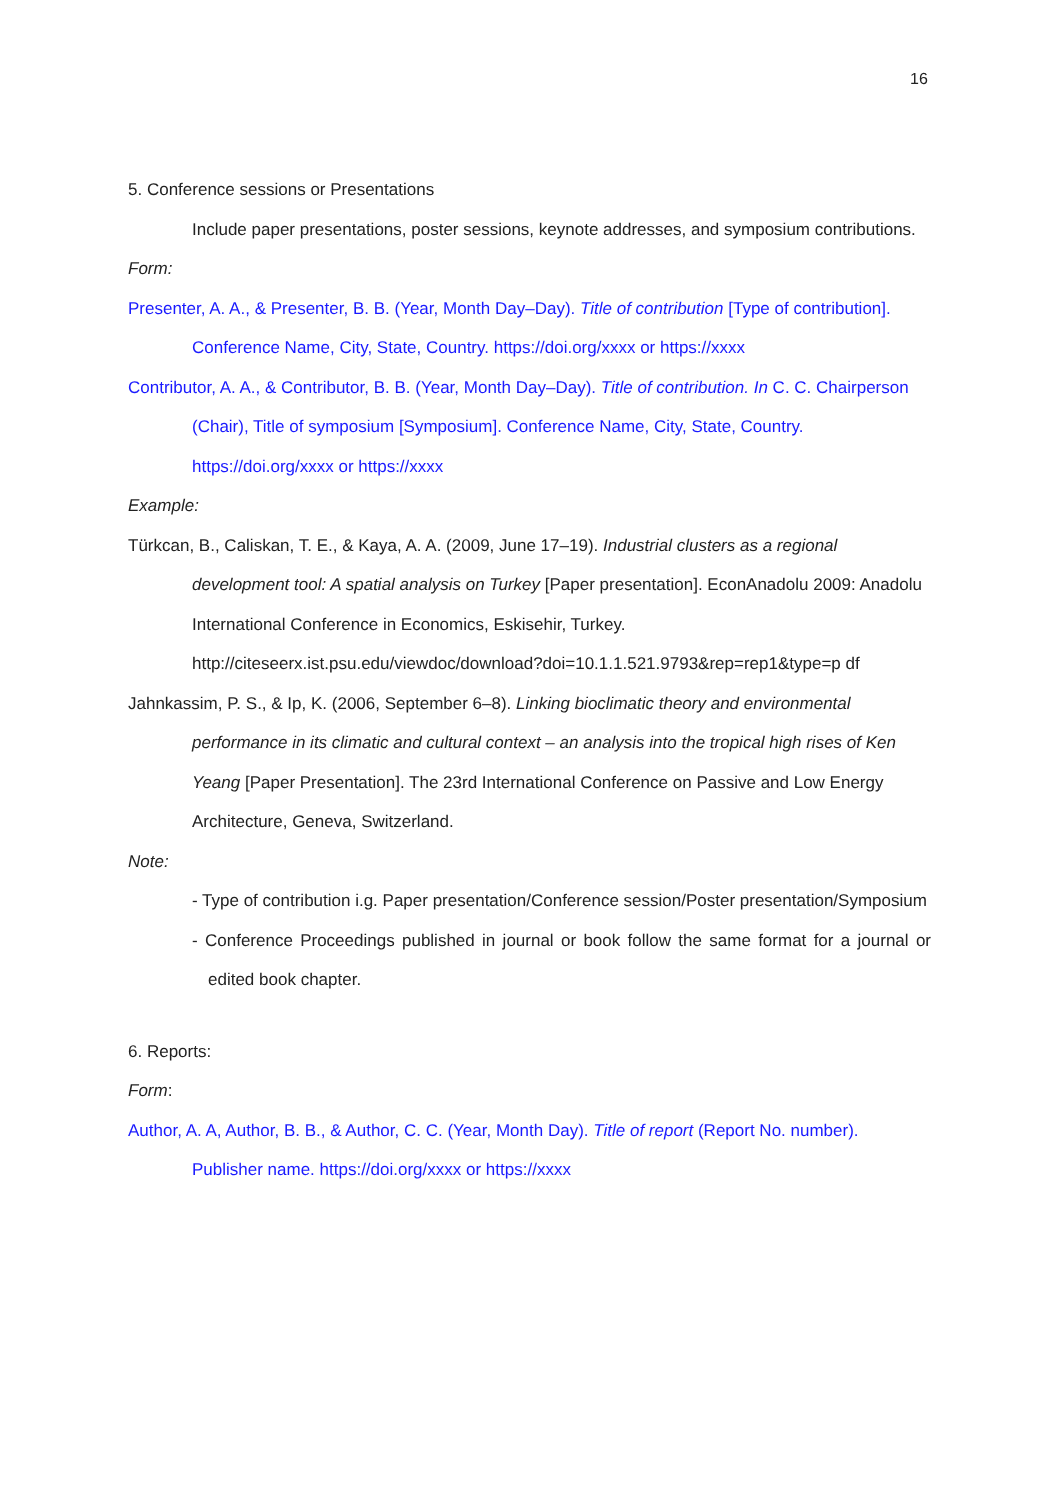16
5. Conference sessions or Presentations
Include paper presentations, poster sessions, keynote addresses, and symposium contributions.
Form:
Presenter, A. A., & Presenter, B. B. (Year, Month Day–Day). Title of contribution [Type of contribution]. Conference Name, City, State, Country. https://doi.org/xxxx or https://xxxx
Contributor, A. A., & Contributor, B. B. (Year, Month Day–Day). Title of contribution. In C. C. Chairperson (Chair), Title of symposium [Symposium]. Conference Name, City, State, Country. https://doi.org/xxxx or https://xxxx
Example:
Türkcan, B., Caliskan, T. E., & Kaya, A. A. (2009, June 17–19). Industrial clusters as a regional development tool: A spatial analysis on Turkey [Paper presentation]. EconAnadolu 2009: Anadolu International Conference in Economics, Eskisehir, Turkey. http://citeseerx.ist.psu.edu/viewdoc/download?doi=10.1.1.521.9793&rep=rep1&type=p df
Jahnkassim, P. S., & Ip, K. (2006, September 6–8). Linking bioclimatic theory and environmental performance in its climatic and cultural context – an analysis into the tropical high rises of Ken Yeang [Paper Presentation]. The 23rd International Conference on Passive and Low Energy Architecture, Geneva, Switzerland.
Note:
- Type of contribution i.g. Paper presentation/Conference session/Poster presentation/Symposium
- Conference Proceedings published in journal or book follow the same format for a journal or edited book chapter.
6. Reports:
Form:
Author, A. A, Author, B. B., & Author, C. C. (Year, Month Day). Title of report (Report No. number). Publisher name. https://doi.org/xxxx or https://xxxx